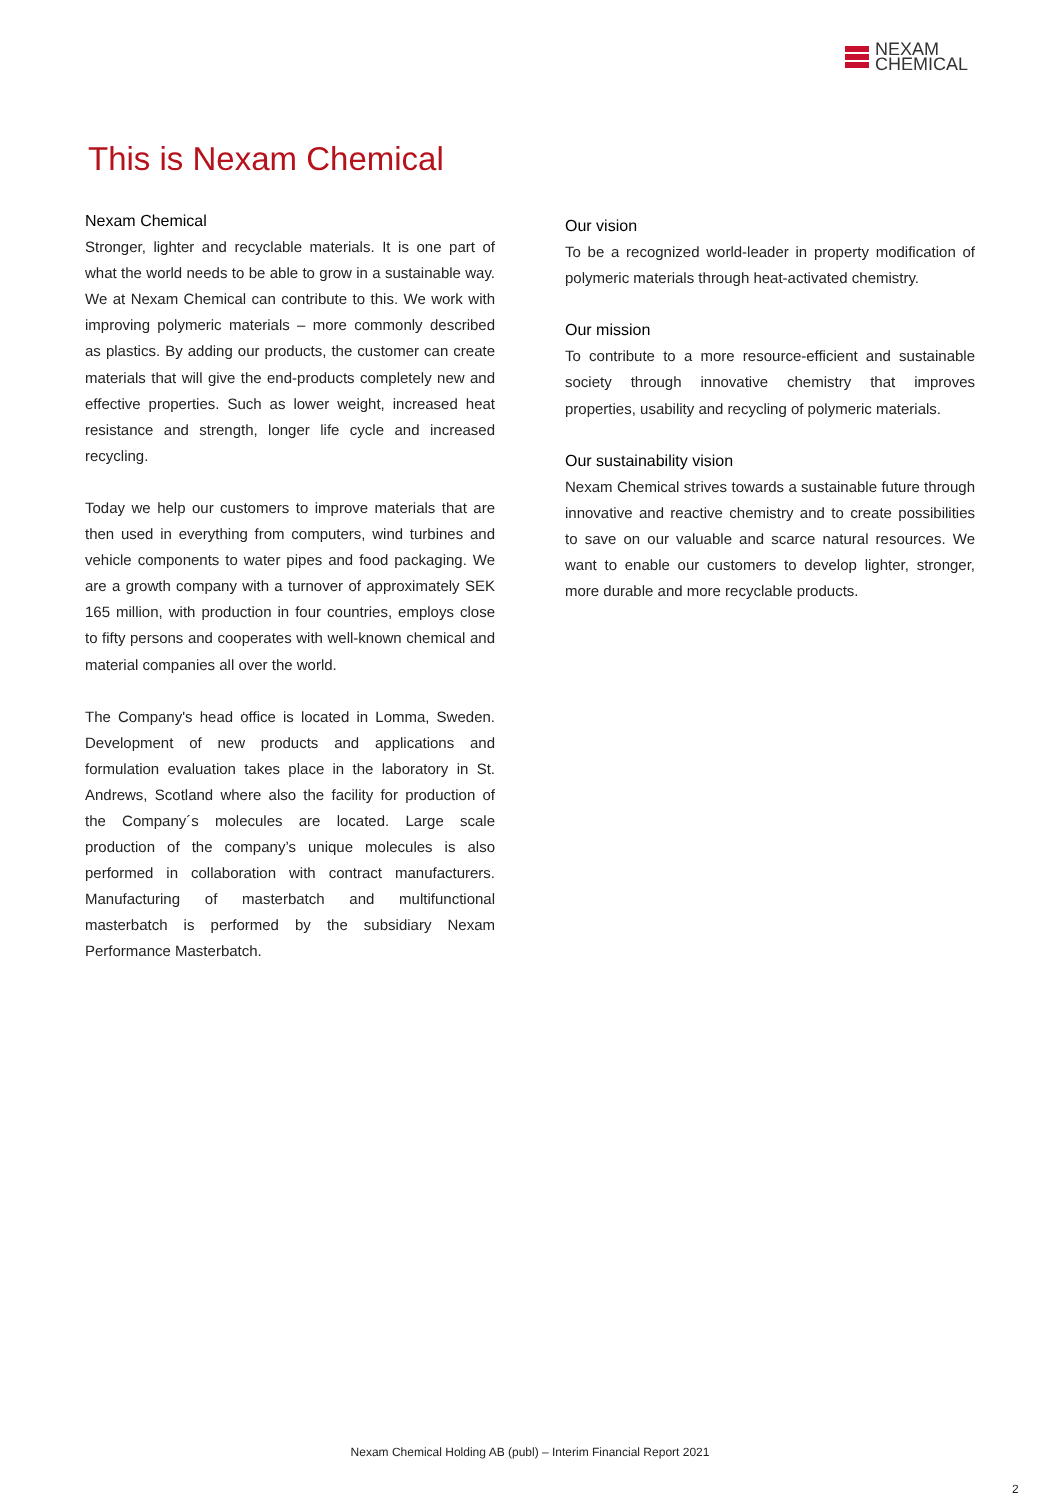NEXAM
CHEMICAL
This is Nexam Chemical
Nexam Chemical
Stronger, lighter and recyclable materials. It is one part of what the world needs to be able to grow in a sustainable way. We at Nexam Chemical can contribute to this. We work with improving polymeric materials – more commonly described as plastics. By adding our products, the customer can create materials that will give the end-products completely new and effective properties. Such as lower weight, increased heat resistance and strength, longer life cycle and increased recycling.
Today we help our customers to improve materials that are then used in everything from computers, wind turbines and vehicle components to water pipes and food packaging. We are a growth company with a turnover of approximately SEK 165 million, with production in four countries, employs close to fifty persons and cooperates with well-known chemical and material companies all over the world.
The Company's head office is located in Lomma, Sweden. Development of new products and applications and formulation evaluation takes place in the laboratory in St. Andrews, Scotland where also the facility for production of the Company´s molecules are located. Large scale production of the company’s unique molecules is also performed in collaboration with contract manufacturers. Manufacturing of masterbatch and multifunctional masterbatch is performed by the subsidiary Nexam Performance Masterbatch.
Our vision
To be a recognized world-leader in property modification of polymeric materials through heat-activated chemistry.
Our mission
To contribute to a more resource-efficient and sustainable society through innovative chemistry that improves properties, usability and recycling of polymeric materials.
Our sustainability vision
Nexam Chemical strives towards a sustainable future through innovative and reactive chemistry and to create possibilities to save on our valuable and scarce natural resources. We want to enable our customers to develop lighter, stronger, more durable and more recyclable products.
Nexam Chemical Holding AB (publ) – Interim Financial Report 2021
2